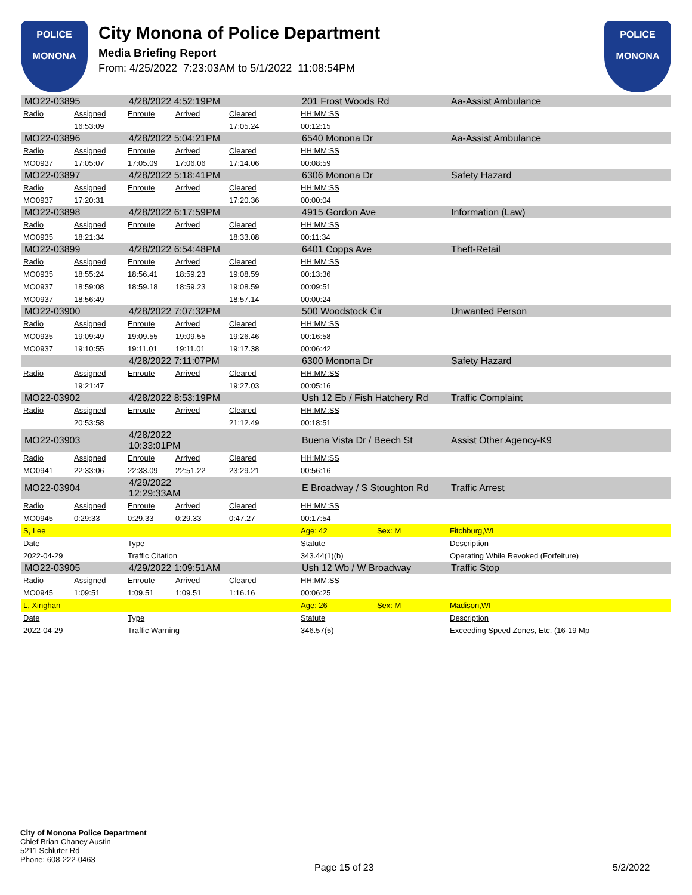POLICE
MONONA
City Monona of Police Department
Media Briefing Report
From: 4/25/2022 7:23:03AM to 5/1/2022 11:08:54PM
POLICE
MONONA
| MO22-03895 | | 4/28/2022 4:52:19PM | | | 201 Frost Woods Rd | Aa-Assist Ambulance |
| Radio | Assigned | Enroute | Arrived | Cleared | HH:MM:SS | |
| | 16:53:09 | | | 17:05.24 | 00:12:15 | |
| MO22-03896 | | 4/28/2022 5:04:21PM | | | 6540 Monona Dr | Aa-Assist Ambulance |
| Radio | Assigned | Enroute | Arrived | Cleared | HH:MM:SS | |
| MO0937 | 17:05:07 | 17:05.09 | 17:06.06 | 17:14.06 | 00:08:59 | |
| MO22-03897 | | 4/28/2022 5:18:41PM | | | 6306 Monona Dr | Safety Hazard |
| Radio | Assigned | Enroute | Arrived | Cleared | HH:MM:SS | |
| MO0937 | 17:20:31 | | | 17:20.36 | 00:00:04 | |
| MO22-03898 | | 4/28/2022 6:17:59PM | | | 4915 Gordon Ave | Information (Law) |
| Radio | Assigned | Enroute | Arrived | Cleared | HH:MM:SS | |
| MO0935 | 18:21:34 | | | 18:33.08 | 00:11:34 | |
| MO22-03899 | | 4/28/2022 6:54:48PM | | | 6401 Copps Ave | Theft-Retail |
| Radio | Assigned | Enroute | Arrived | Cleared | HH:MM:SS | |
| MO0935 | 18:55:24 | 18:56.41 | 18:59.23 | 19:08.59 | 00:13:36 | |
| MO0937 | 18:59:08 | 18:59.18 | 18:59.23 | 19:08.59 | 00:09:51 | |
| MO0937 | 18:56:49 | | | 18:57.14 | 00:00:24 | |
| MO22-03900 | | 4/28/2022 7:07:32PM | | | 500 Woodstock Cir | Unwanted Person |
| Radio | Assigned | Enroute | Arrived | Cleared | HH:MM:SS | |
| MO0935 | 19:09:49 | 19:09.55 | 19:09.55 | 19:26.46 | 00:16:58 | |
| MO0937 | 19:10:55 | 19:11.01 | 19:11.01 | 19:17.38 | 00:06:42 | |
| | | 4/28/2022 7:11:07PM | | | 6300 Monona Dr | Safety Hazard |
| Radio | Assigned | Enroute | Arrived | Cleared | HH:MM:SS | |
| | 19:21:47 | | | 19:27.03 | 00:05:16 | |
| MO22-03902 | | 4/28/2022 8:53:19PM | | | Ush 12 Eb / Fish Hatchery Rd | Traffic Complaint |
| Radio | Assigned | Enroute | Arrived | Cleared | HH:MM:SS | |
| | 20:53:58 | | | 21:12.49 | 00:18:51 | |
| MO22-03903 | | 4/28/2022 10:33:01PM | | | Buena Vista Dr / Beech St | Assist Other Agency-K9 |
| Radio | Assigned | Enroute | Arrived | Cleared | HH:MM:SS | |
| MO0941 | 22:33:06 | 22:33.09 | 22:51.22 | 23:29.21 | 00:56:16 | |
| MO22-03904 | | 4/29/2022 12:29:33AM | | | E Broadway / S Stoughton Rd | Traffic Arrest |
| Radio | Assigned | Enroute | Arrived | Cleared | HH:MM:SS | |
| MO0945 | 0:29:33 | 0:29.33 | 0:29.33 | 0:47.27 | 00:17:54 | |
| S, Lee | | | | | Age: 42 Sex: M | Fitchburg,WI |
| Date | | Type | | | Statute | Description |
| 2022-04-29 | | Traffic Citation | | | 343.44(1)(b) | Operating While Revoked (Forfeiture) |
| MO22-03905 | | 4/29/2022 1:09:51AM | | | Ush 12 Wb / W Broadway | Traffic Stop |
| Radio | Assigned | Enroute | Arrived | Cleared | HH:MM:SS | |
| MO0945 | 1:09:51 | 1:09.51 | 1:09.51 | 1:16.16 | 00:06:25 | |
| L, Xinghan | | | | | Age: 26 Sex: M | Madison,WI |
| Date | | Type | | | Statute | Description |
| 2022-04-29 | | Traffic Warning | | | 346.57(5) | Exceeding Speed Zones, Etc. (16-19 Mp |
City of Monona Police Department
Chief Brian Chaney Austin
5211 Schluter Rd
Phone: 608-222-0463
Page 15 of 23 5/2/2022